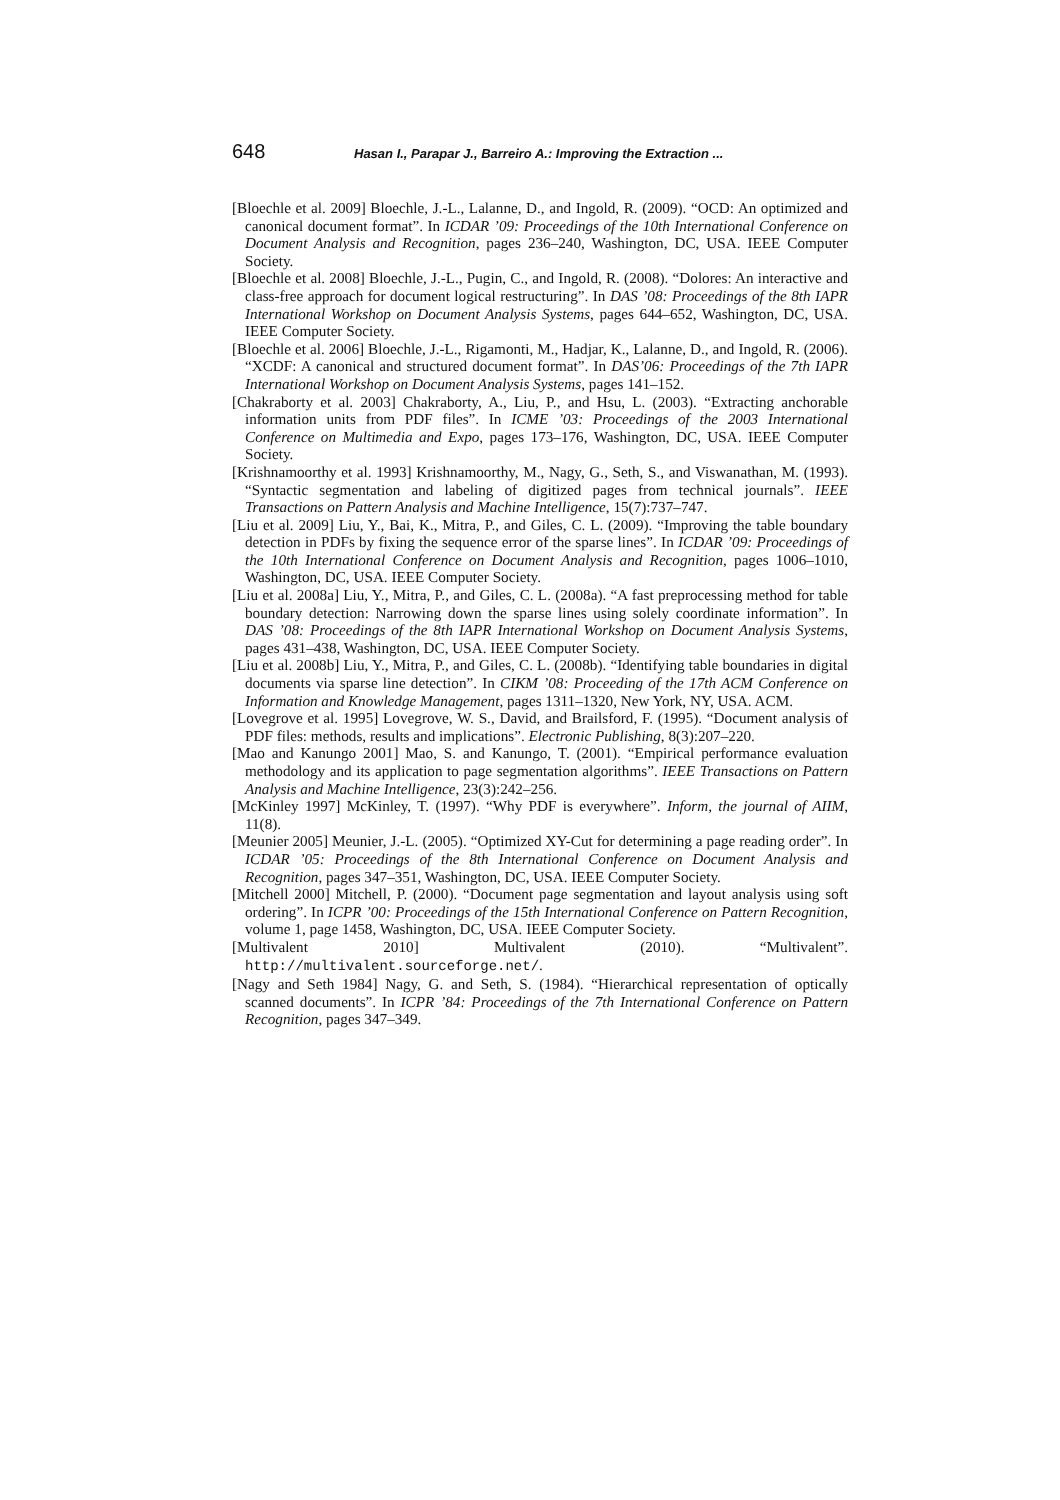648 Hasan I., Parapar J., Barreiro A.: Improving the Extraction ...
[Bloechle et al. 2009] Bloechle, J.-L., Lalanne, D., and Ingold, R. (2009). “OCD: An optimized and canonical document format”. In ICDAR ’09: Proceedings of the 10th International Conference on Document Analysis and Recognition, pages 236–240, Washington, DC, USA. IEEE Computer Society.
[Bloechle et al. 2008] Bloechle, J.-L., Pugin, C., and Ingold, R. (2008). “Dolores: An interactive and class-free approach for document logical restructuring”. In DAS ’08: Proceedings of the 8th IAPR International Workshop on Document Analysis Systems, pages 644–652, Washington, DC, USA. IEEE Computer Society.
[Bloechle et al. 2006] Bloechle, J.-L., Rigamonti, M., Hadjar, K., Lalanne, D., and Ingold, R. (2006). “XCDF: A canonical and structured document format”. In DAS’06: Proceedings of the 7th IAPR International Workshop on Document Analysis Systems, pages 141–152.
[Chakraborty et al. 2003] Chakraborty, A., Liu, P., and Hsu, L. (2003). “Extracting anchorable information units from PDF files”. In ICME ’03: Proceedings of the 2003 International Conference on Multimedia and Expo, pages 173–176, Washington, DC, USA. IEEE Computer Society.
[Krishnamoorthy et al. 1993] Krishnamoorthy, M., Nagy, G., Seth, S., and Viswanathan, M. (1993). “Syntactic segmentation and labeling of digitized pages from technical journals”. IEEE Transactions on Pattern Analysis and Machine Intelligence, 15(7):737–747.
[Liu et al. 2009] Liu, Y., Bai, K., Mitra, P., and Giles, C. L. (2009). “Improving the table boundary detection in PDFs by fixing the sequence error of the sparse lines”. In ICDAR ’09: Proceedings of the 10th International Conference on Document Analysis and Recognition, pages 1006–1010, Washington, DC, USA. IEEE Computer Society.
[Liu et al. 2008a] Liu, Y., Mitra, P., and Giles, C. L. (2008a). “A fast preprocessing method for table boundary detection: Narrowing down the sparse lines using solely coordinate information”. In DAS ’08: Proceedings of the 8th IAPR International Workshop on Document Analysis Systems, pages 431–438, Washington, DC, USA. IEEE Computer Society.
[Liu et al. 2008b] Liu, Y., Mitra, P., and Giles, C. L. (2008b). “Identifying table boundaries in digital documents via sparse line detection”. In CIKM ’08: Proceeding of the 17th ACM Conference on Information and Knowledge Management, pages 1311–1320, New York, NY, USA. ACM.
[Lovegrove et al. 1995] Lovegrove, W. S., David, and Brailsford, F. (1995). “Document analysis of PDF files: methods, results and implications”. Electronic Publishing, 8(3):207–220.
[Mao and Kanungo 2001] Mao, S. and Kanungo, T. (2001). “Empirical performance evaluation methodology and its application to page segmentation algorithms”. IEEE Transactions on Pattern Analysis and Machine Intelligence, 23(3):242–256.
[McKinley 1997] McKinley, T. (1997). “Why PDF is everywhere”. Inform, the journal of AIIM, 11(8).
[Meunier 2005] Meunier, J.-L. (2005). “Optimized XY-Cut for determining a page reading order”. In ICDAR ’05: Proceedings of the 8th International Conference on Document Analysis and Recognition, pages 347–351, Washington, DC, USA. IEEE Computer Society.
[Mitchell 2000] Mitchell, P. (2000). “Document page segmentation and layout analysis using soft ordering”. In ICPR ’00: Proceedings of the 15th International Conference on Pattern Recognition, volume 1, page 1458, Washington, DC, USA. IEEE Computer Society.
[Multivalent 2010] Multivalent (2010). “Multivalent”. http://multivalent.sourceforge.net/.
[Nagy and Seth 1984] Nagy, G. and Seth, S. (1984). “Hierarchical representation of optically scanned documents”. In ICPR ’84: Proceedings of the 7th International Conference on Pattern Recognition, pages 347–349.